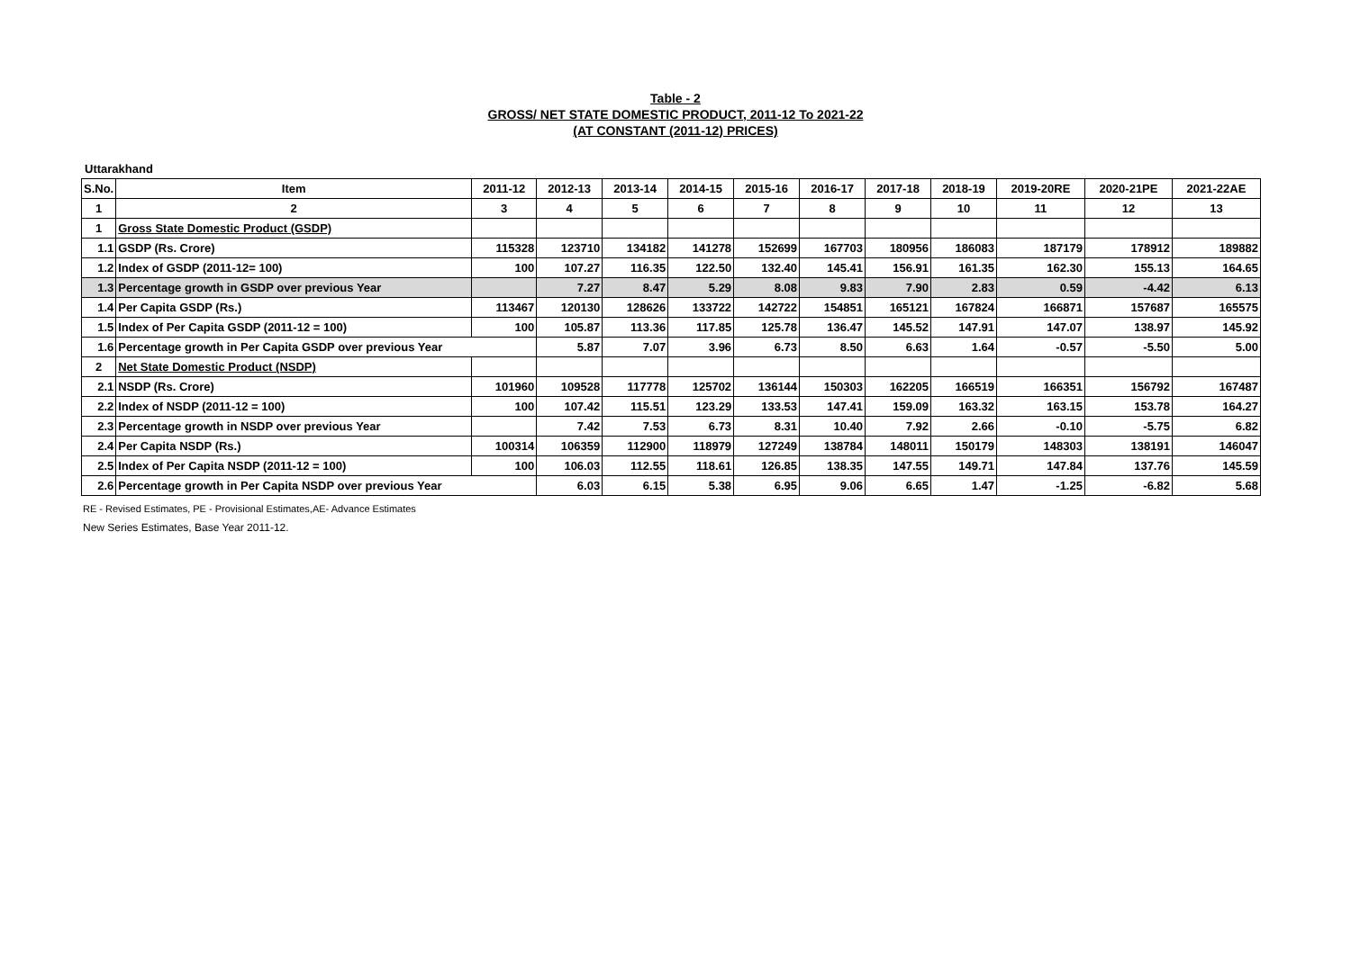Table - 2
GROSS/ NET STATE DOMESTIC PRODUCT, 2011-12 To 2021-22
(AT CONSTANT (2011-12) PRICES)
Uttarakhand
| S.No. | Item | 2011-12 | 2012-13 | 2013-14 | 2014-15 | 2015-16 | 2016-17 | 2017-18 | 2018-19 | 2019-20RE | 2020-21PE | 2021-22AE |
| --- | --- | --- | --- | --- | --- | --- | --- | --- | --- | --- | --- | --- |
| 1 | 2 | 3 | 4 | 5 | 6 | 7 | 8 | 9 | 10 | 11 | 12 | 13 |
| 1 | Gross State Domestic Product (GSDP) | | | | | | | | | | | |
| 1.1 | GSDP (Rs. Crore) | 115328 | 123710 | 134182 | 141278 | 152699 | 167703 | 180956 | 186083 | 187179 | 178912 | 189882 |
| 1.2 | Index of GSDP (2011-12= 100) | 100 | 107.27 | 116.35 | 122.50 | 132.40 | 145.41 | 156.91 | 161.35 | 162.30 | 155.13 | 164.65 |
| 1.3 | Percentage growth in GSDP over previous Year | | 7.27 | 8.47 | 5.29 | 8.08 | 9.83 | 7.90 | 2.83 | 0.59 | -4.42 | 6.13 |
| 1.4 | Per Capita GSDP (Rs.) | 113467 | 120130 | 128626 | 133722 | 142722 | 154851 | 165121 | 167824 | 166871 | 157687 | 165575 |
| 1.5 | Index of Per Capita GSDP (2011-12 = 100) | 100 | 105.87 | 113.36 | 117.85 | 125.78 | 136.47 | 145.52 | 147.91 | 147.07 | 138.97 | 145.92 |
| 1.6 | Percentage growth in Per Capita GSDP over previous Year | | 5.87 | 7.07 | 3.96 | 6.73 | 8.50 | 6.63 | 1.64 | -0.57 | -5.50 | 5.00 |
| 2 | Net State Domestic Product (NSDP) | | | | | | | | | | | |
| 2.1 | NSDP (Rs. Crore) | 101960 | 109528 | 117778 | 125702 | 136144 | 150303 | 162205 | 166519 | 166351 | 156792 | 167487 |
| 2.2 | Index of NSDP (2011-12 = 100) | 100 | 107.42 | 115.51 | 123.29 | 133.53 | 147.41 | 159.09 | 163.32 | 163.15 | 153.78 | 164.27 |
| 2.3 | Percentage growth in NSDP over previous Year | | 7.42 | 7.53 | 6.73 | 8.31 | 10.40 | 7.92 | 2.66 | -0.10 | -5.75 | 6.82 |
| 2.4 | Per Capita NSDP (Rs.) | 100314 | 106359 | 112900 | 118979 | 127249 | 138784 | 148011 | 150179 | 148303 | 138191 | 146047 |
| 2.5 | Index of Per Capita NSDP (2011-12 = 100) | 100 | 106.03 | 112.55 | 118.61 | 126.85 | 138.35 | 147.55 | 149.71 | 147.84 | 137.76 | 145.59 |
| 2.6 | Percentage growth in Per Capita NSDP over previous Year | | 6.03 | 6.15 | 5.38 | 6.95 | 9.06 | 6.65 | 1.47 | -1.25 | -6.82 | 5.68 |
RE - Revised Estimates, PE - Provisional Estimates,AE- Advance Estimates
New Series Estimates, Base Year 2011-12.